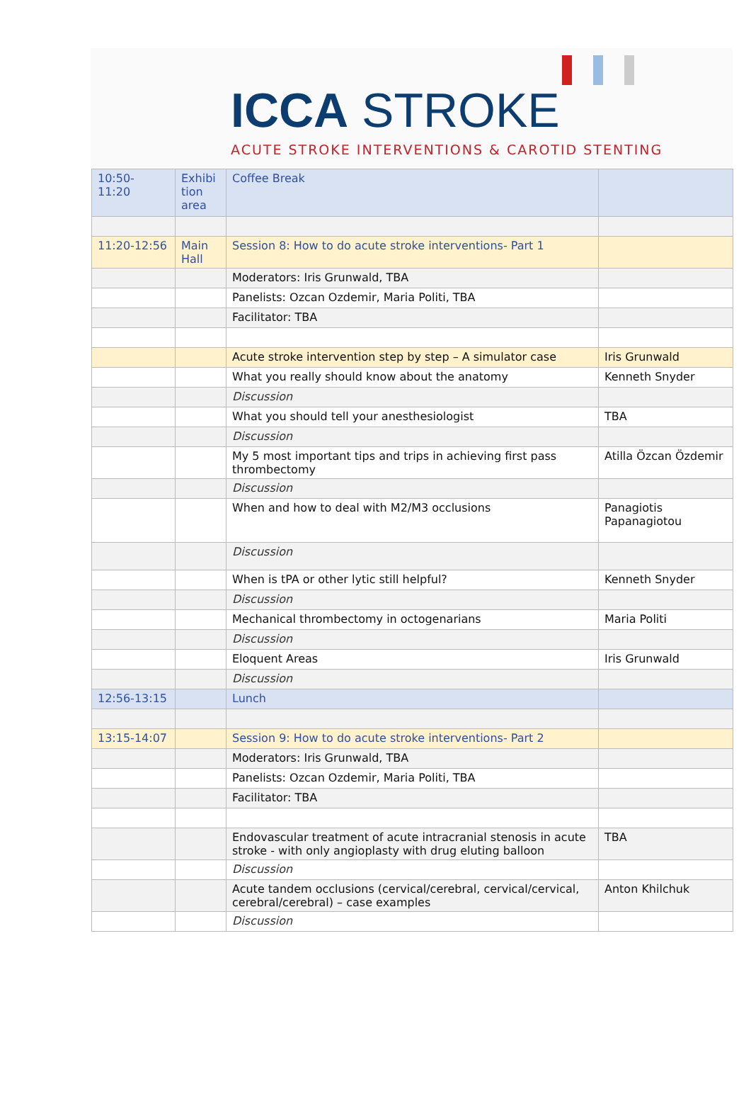ICCA STROKE
ACUTE STROKE INTERVENTIONS & CAROTID STENTING
| 10:50- 11:20 | Exhibi tion area | Coffee Break | |
| 11:20-12:56 | Main Hall | Session 8: How to do acute stroke interventions- Part 1 | |
| | | Moderators: Iris Grunwald, TBA | |
| | | Panelists: Ozcan Ozdemir, Maria Politi, TBA | |
| | | Facilitator: TBA | |
| | | Acute stroke intervention step by step – A simulator case | Iris Grunwald |
| | | What you really should know about the anatomy | Kenneth Snyder |
| | | Discussion | |
| | | What you should tell your anesthesiologist | TBA |
| | | Discussion | |
| | | My 5 most important tips and trips in achieving first pass thrombectomy | Atilla Özcan Özdemir |
| | | Discussion | |
| | | When and how to deal with M2/M3 occlusions | Panagiotis Papanagiotou |
| | | Discussion | |
| | | When is tPA or other lytic still helpful? | Kenneth Snyder |
| | | Discussion | |
| | | Mechanical thrombectomy in octogenarians | Maria Politi |
| | | Discussion | |
| | | Eloquent Areas | Iris Grunwald |
| | | Discussion | |
| 12:56-13:15 | | Lunch | |
| 13:15-14:07 | | Session 9: How to do acute stroke interventions- Part 2 | |
| | | Moderators: Iris Grunwald, TBA | |
| | | Panelists: Ozcan Ozdemir, Maria Politi, TBA | |
| | | Facilitator: TBA | |
| | | Endovascular treatment of acute intracranial stenosis in acute stroke - with only angioplasty with drug eluting balloon | TBA |
| | | Discussion | |
| | | Acute tandem occlusions (cervical/cerebral, cervical/cervical, cerebral/cerebral) – case examples | Anton Khilchuk |
| | | Discussion | |